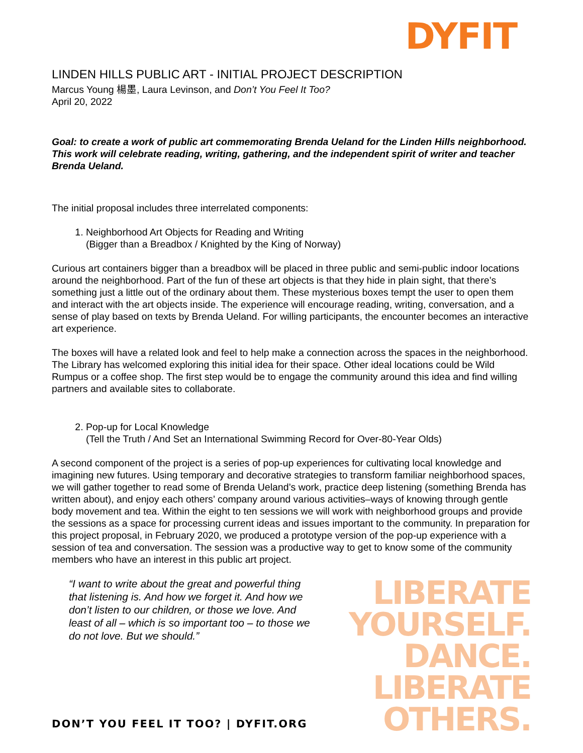DYFIT
LINDEN HILLS PUBLIC ART - INITIAL PROJECT DESCRIPTION
Marcus Young 楊墨, Laura Levinson, and Don’t You Feel It Too?
April 20, 2022
Goal: to create a work of public art commemorating Brenda Ueland for the Linden Hills neighborhood. This work will celebrate reading, writing, gathering, and the independent spirit of writer and teacher Brenda Ueland.
The initial proposal includes three interrelated components:
1. Neighborhood Art Objects for Reading and Writing
(Bigger than a Breadbox / Knighted by the King of Norway)
Curious art containers bigger than a breadbox will be placed in three public and semi-public indoor locations around the neighborhood. Part of the fun of these art objects is that they hide in plain sight, that there’s something just a little out of the ordinary about them. These mysterious boxes tempt the user to open them and interact with the art objects inside. The experience will encourage reading, writing, conversation, and a sense of play based on texts by Brenda Ueland. For willing participants, the encounter becomes an interactive art experience.
The boxes will have a related look and feel to help make a connection across the spaces in the neighborhood. The Library has welcomed exploring this initial idea for their space. Other ideal locations could be Wild Rumpus or a coffee shop. The first step would be to engage the community around this idea and find willing partners and available sites to collaborate.
2. Pop-up for Local Knowledge
(Tell the Truth / And Set an International Swimming Record for Over-80-Year Olds)
A second component of the project is a series of pop-up experiences for cultivating local knowledge and imagining new futures. Using temporary and decorative strategies to transform familiar neighborhood spaces, we will gather together to read some of Brenda Ueland’s work, practice deep listening (something Brenda has written about), and enjoy each others’ company around various activities–ways of knowing through gentle body movement and tea. Within the eight to ten sessions we will work with neighborhood groups and provide the sessions as a space for processing current ideas and issues important to the community. In preparation for this project proposal, in February 2020, we produced a prototype version of the pop-up experience with a session of tea and conversation. The session was a productive way to get to know some of the community members who have an interest in this public art project.
“I want to write about the great and powerful thing that listening is. And how we forget it. And how we don’t listen to our children, or those we love. And least of all – which is so important too – to those we do not love. But we should.”
LIBERATE
YOURSELF.
DANCE.
LIBERATE
OTHERS.
DON’T YOU FEEL IT TOO? | DYFIT.ORG